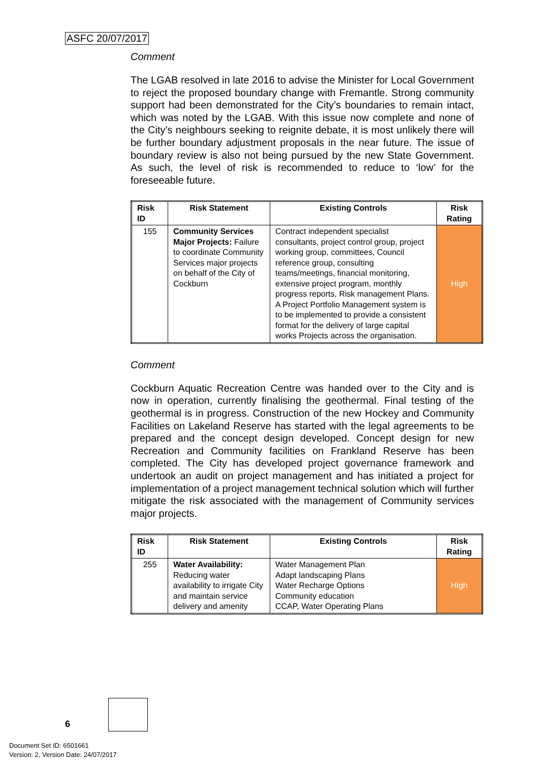ASFC 20/07/2017
Comment
The LGAB resolved in late 2016 to advise the Minister for Local Government to reject the proposed boundary change with Fremantle. Strong community support had been demonstrated for the City’s boundaries to remain intact, which was noted by the LGAB. With this issue now complete and none of the City’s neighbours seeking to reignite debate, it is most unlikely there will be further boundary adjustment proposals in the near future. The issue of boundary review is also not being pursued by the new State Government. As such, the level of risk is recommended to reduce to ‘low’ for the foreseeable future.
| Risk ID | Risk Statement | Existing Controls | Risk Rating |
| --- | --- | --- | --- |
| 155 | Community Services Major Projects: Failure to coordinate Community Services major projects on behalf of the City of Cockburn | Contract independent specialist consultants, project control group, project working group, committees, Council reference group, consulting teams/meetings, financial monitoring, extensive project program, monthly progress reports, Risk management Plans. A Project Portfolio Management system is to be implemented to provide a consistent format for the delivery of large capital works Projects across the organisation. | High |
Comment
Cockburn Aquatic Recreation Centre was handed over to the City and is now in operation, currently finalising the geothermal. Final testing of the geothermal is in progress. Construction of the new Hockey and Community Facilities on Lakeland Reserve has started with the legal agreements to be prepared and the concept design developed. Concept design for new Recreation and Community facilities on Frankland Reserve has been completed. The City has developed project governance framework and undertook an audit on project management and has initiated a project for implementation of a project management technical solution which will further mitigate the risk associated with the management of Community services major projects.
| Risk ID | Risk Statement | Existing Controls | Risk Rating |
| --- | --- | --- | --- |
| 255 | Water Availability: Reducing water availability to irrigate City and maintain service delivery and amenity | Water Management Plan Adapt landscaping Plans Water Recharge Options Community education CCAP, Water Operating Plans | High |
6
Document Set ID: 6501661
Version: 2, Version Date: 24/07/2017